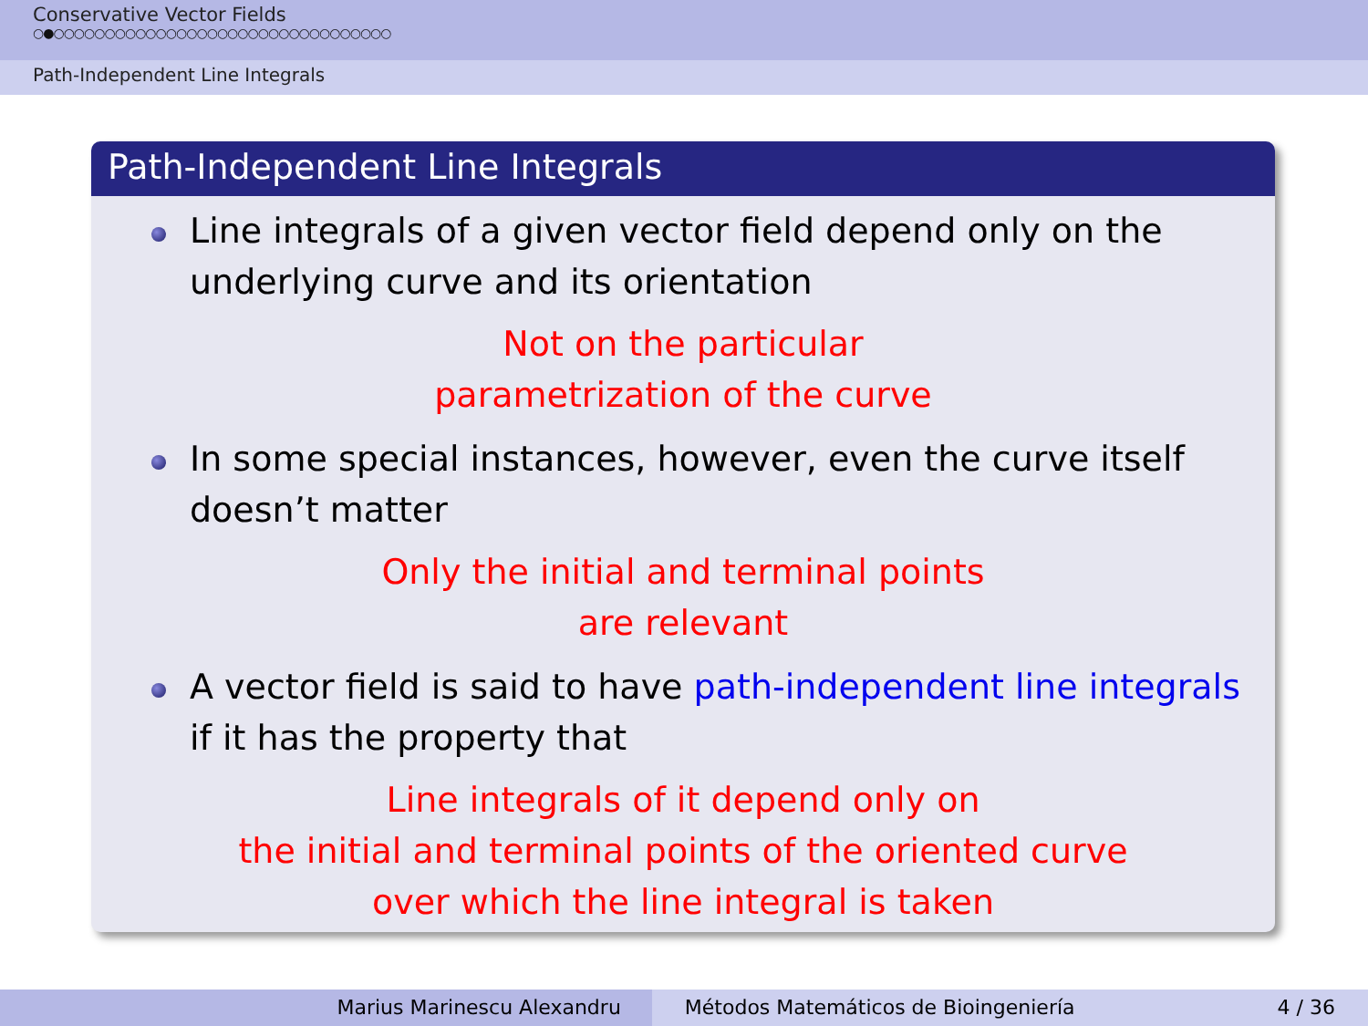Conservative Vector Fields
○●○○○○○○○○○○○○○○○○○○○○○○○○○○○○○○○○○
Path-Independent Line Integrals
Path-Independent Line Integrals
Line integrals of a given vector field depend only on the underlying curve and its orientation
Not on the particular
parametrization of the curve
In some special instances, however, even the curve itself doesn’t matter
Only the initial and terminal points
are relevant
A vector field is said to have path-independent line integrals if it has the property that
Line integrals of it depend only on
the initial and terminal points of the oriented curve
over which the line integral is taken
Marius Marinescu Alexandru Métodos Matemáticos de Bioingeniería 4 / 36